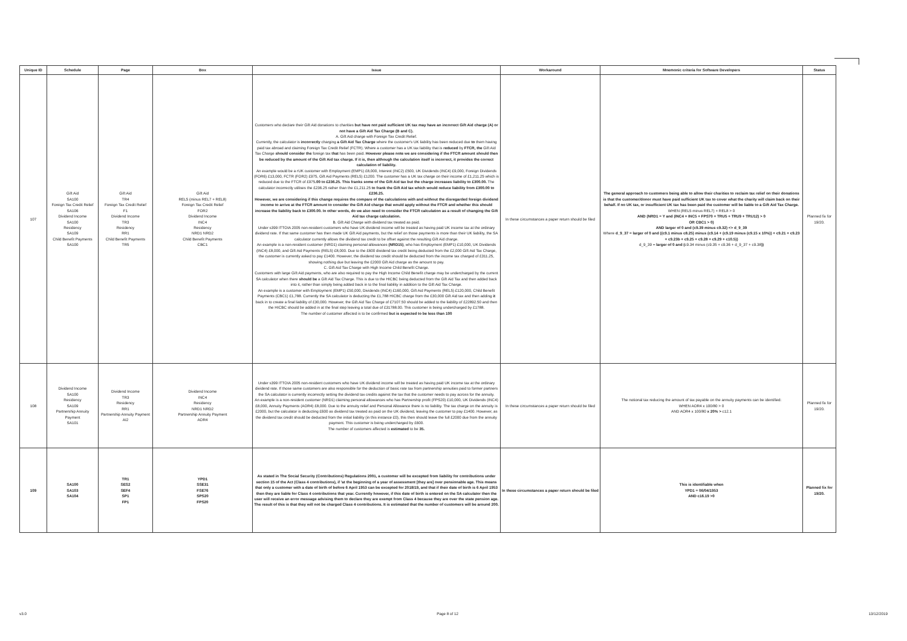| Unique ID | Schedule | Page | Box | Issue | Workaround | Mnemonic criteria for Software Developers | Status |
| --- | --- | --- | --- | --- | --- | --- | --- |
| 107 | Gift Aid SA100 Foreign Tax Credit Relief SA106 Dividend Income SA100 Residency SA109 Child Benefit Payments SA100 | Gift Aid TR4 Foreign Tax Credit Relief F1 Dividend Income TR3 Residency RR1 Child Benefit Payments TR5 | Gift Aid REL5 (minus REL7 + REL8) Foreign Tax Credit Relief FOR2 Dividend Income INC4 Residency NRD1 NRD2 Child Benefit Payments CBC1 | Customers who declare their Gift Aid donations to charities but have not paid sufficient UK tax may have an incorrect Gift Aid charge (A) or not have a Gift Aid Tax Charge (B and C). A. Gift Aid charge with Foreign Tax Credit Relief. Currently, the calculator is incorrectly charging a Gift Aid Tax Charge where the customer's UK liability has been reduced due to them having paid tax abroad and claiming Foreign Tax Credit Relief (FCTR). Where a customer has a UK tax liability that is reduced by FTCR, the Gift Aid Tax Charge should consider the foreign tax that has been paid. However please note we are considering if the FTCR amount should then be reduced by the amount of the Gift Aid tax charge. If it is, then although the calculation itself is incorrect, it provides the correct calculation of liability. An example would be a rUK customer with Employment (EMP1) £8,000, Interest (INC2) £500, UK Dividends (INC4) £9,000, Foreign Dividends (FOR6) £13,000, FCTR (FOR2) £975, Gift Aid Payments (REL5) £1200. The customer has a UK tax charge on their income of £1,211.25 which is reduced due to the FTCR of £975 .00 to £236.25. This franks some of the Gift Aid tax but the charge increases liability to £300.00. The calculator incorrectly utilises the £236.25 rather than the £1,211.25 to frank the Gift Aid tax which would reduce liability from £300.00 to £236.25. However, we are considering if this change requires the compare of the calculations with and without the disregarded foreign dividend income to arrive at the FTCR amount to consider the Gift Aid charge that would apply without the FTCR and whether this should increase the liability back to £300.00. In other words, do we also need to consider the FTCR calculation as a result of changing the Gift Aid tax charge calculation. B. Gift Aid Charge with dividend tax treated as paid. Under s399 ITTOIA 2005 non-resident customers who have UK dividend income will be treated as having paid UK income tax at the ordinary dividend rate. If that same customer has then made UK Gift Aid payments, but the relief on those payments is more than their UK liability, the SA calculator currently allows the dividend tax credit to be offset against the resulting Gift Aid charge. An example is a non-resident customer (NRD1) claiming personal allowances (NRD15) , who has Employment (EMP1) £10,000, UK Dividends (INC4) £8,000, and Gift Aid Payments (REL5) £8,000. Due to the £600 dividend tax credit being deducted from the £2,000 Gift Aid Tax Charge, the customer is currently asked to pay £1400. However, the dividend tax credit should be deducted from the income tax charged of £311.25, showing nothing due but leaving the £2000 Gift Aid charge as the amount to pay. C. Gift Aid Tax Charge with High Income Child Benefit Charge. Customers with large Gift Aid payments, who are also required to pay the High Income Child Benefit charge may be undercharged by the current SA calculator when there should be a Gift Aid Tax Charge. This is due to the HICBC being deducted from the Gift Aid Tax and then added back into it, rather than simply being added back in to the final liability in addition to the Gift Aid Tax Charge. An example is a customer with Employment (EMP1) £50,000, Dividends (INC4) £160,000, Gift Aid Payments (REL5) £120,000, Child Benefit Payments (CBC1) £1,788. Currently the SA calculator is deducting the £1,788 HICBC charge from the £30,000 Gift Aid tax and then adding it back in to create a final liability of £30,000. However, the Gift Aid Tax Charge of £7107.50 should be added to the liability of £22892.50 and then the HICBC should be added in at the final step leaving a total due of £31788.00. This customer is being undercharged by £1788. The number of customer affected is to be confirmed but is expected to be less than 100 | In these circumstances a paper return should be filed | The general approach to customers being able to allow their charities to reclaim tax relief on their donations is that the customer/donor must have paid sufficient UK tax to cover what the charity will claim back on their behalf. If no UK tax, or insufficient UK tax has been paid the customer will be liable to a Gift Aid Tax Charge. WHEN (REL5 minus REL7) + REL8 > 0 AND (NRD1 = Y and (INC4 + INC5 + FPS70 + TRU5 + TRU9 + TRU12) > 0 OR CBC1 > 0) AND larger of 0 and (c9.39 minus c9.32) <> d_9_39 Where d_9_37 = larger of 0 and ((c9.1 minus c8.25) minus (c9.14 + (c9.19 minus (c9.15 x 10%)) + c9.21 + c9.23 + c9.23b + c9.25 + c9.28 + c9.29 + c10.5)) d_9_39 = larger of 0 and ( c9.34 minus (c9.35 + c9.36 + d_9_37 + c9.38 )) | Planned fix for 19/20. |
| 108 | Dividend Income SA100 Residency SA109 Partnership Annuity Payment SA101 | Dividend Income TR3 Residency RR1 Partnership Annuity Payment AI2 | Dividend Income INC4 Residency NRD1 NRD2 Partnership Annuity Payment AOR4 | Under s399 ITTOIA 2005 non-resident customers who have UK dividend income will be treated as having paid UK income tax at the ordinary dividend rate. If those same customers are also responsible for the deduction of basic rate tax from partnership annuities paid to former partners the SA calculator is currently incorrectly setting the dividend tax credits against the tax that the customer needs to pay across for the annuity. An example is a non-resident customer (NRD1) claiming personal allowances who has Partnership profit (FPS20) £10,000, UK Dividends (INC4) £8,000, Annuity Payments (AOR4) £8,000. Due to the annuity relief and Personal Allowance there is no liability. The tax charge on the annuity is £2000, but the calculator is deducting £600 as dividend tax treated as paid on the UK dividend, leaving the customer to pay £1400. However, as the dividend tax credit should be deducted from the initial liability (in this instance £0), this then should leave the full £2000 due from the annuity payment. This customer is being undercharged by £600. The number of customers affected is estimated to be 35. | In these circumstances a paper return should be filed | The notional tax reducing the amount of tax payable on the annuity payments can be identified: WHEN AOR4 x 100/80 > 0 AND AOR4 x 100/80 x 20% > c12.1 | Planned fix for 19/20. |
| 109 | SA100 SA103 SA104 | TR1 SES2 SEF4 SP1 FP1 | YPD1 SSE31 FSE76 SPS20 FPS20 | As stated in The Social Security (Contributions) Regulations 2001, a customer will be excepted from liability for contributions under section 15 of the Act (Class 4 contributions), if 'at the beginning of a year of assessment [they are] over pensionable age. This means that only a customer with a date of birth of before 6 April 1953 can be excepted for 2018/19, and that if their date of birth is 6 April 1953 then they are liable for Class 4 contributions that year. Currently however, if this date of birth is entered on the SA calculator then the user will receive an error message advising them to declare they are exempt from Class 4 because they are over the state pension age. The result of this is that they will not be charged Class 4 contributions. It is estimated that the number of customers will be around 200. | In these circumstances a paper return should be filed | This is identifiable when YPD1 = 06/04/1953 AND c16.19 >0 | Planned fix for 19/20. |
v3.0 Page 8 of 12 13/12/2019